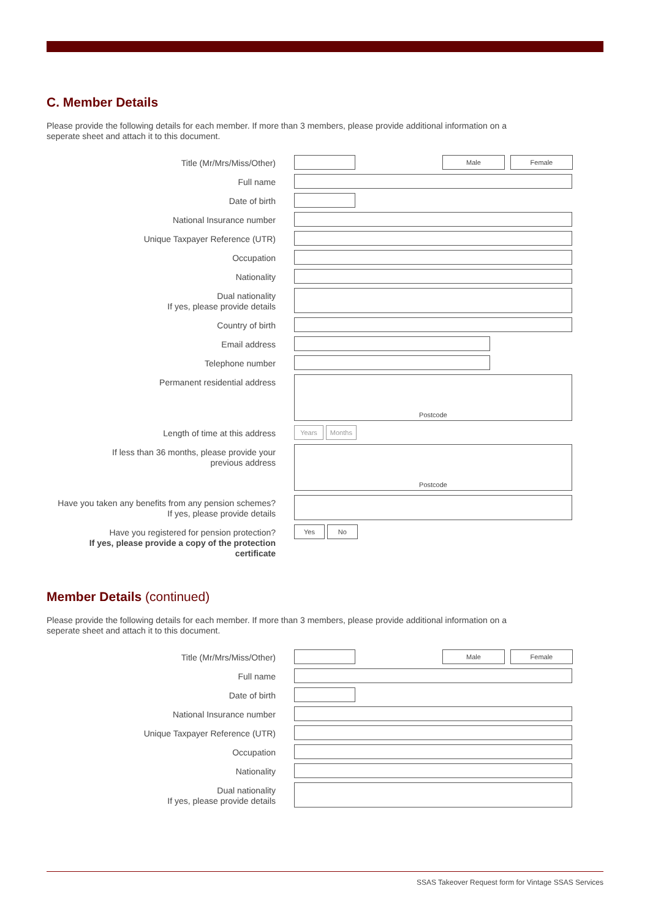C. Member Details
Please provide the following details for each member. If more than 3 members, please provide additional information on a
seperate sheet and attach it to this document.
Title (Mr/Mrs/Miss/Other)
Male Female
Full name
Date of birth
National Insurance number
Unique Taxpayer Reference (UTR)
Occupation
Nationality
Dual nationality
If yes, please provide details
Country of birth
Email address
Telephone number
Permanent residential address
Postcode
Length of time at this address
Years Months
If less than 36 months, please provide your
previous address
Postcode
Have you taken any benefits from any pension schemes?
If yes, please provide details
Have you registered for pension protection?
If yes, please provide a copy of the protection certificate
Yes No
Member Details (continued)
Please provide the following details for each member. If more than 3 members, please provide additional information on a
seperate sheet and attach it to this document.
Title (Mr/Mrs/Miss/Other)
Male Female
Full name
Date of birth
National Insurance number
Unique Taxpayer Reference (UTR)
Occupation
Nationality
Dual nationality
If yes, please provide details
SSAS Takeover Request form for Vintage SSAS Services